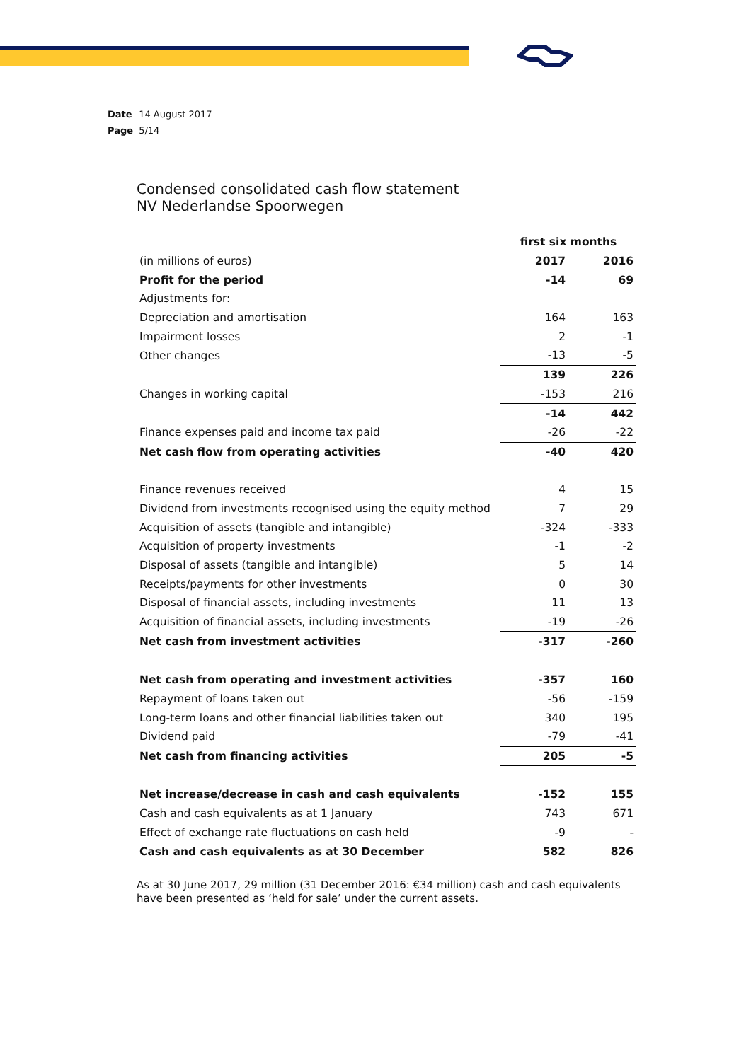Date 14 August 2017
Page 5/14
Condensed consolidated cash flow statement
NV Nederlandse Spoorwegen
| | first six months | |
| (in millions of euros) | 2017 | 2016 |
| Profit for the period | -14 | 69 |
| Adjustments for: | | |
| Depreciation and amortisation | 164 | 163 |
| Impairment losses | 2 | -1 |
| Other changes | -13 | -5 |
| | 139 | 226 |
| Changes in working capital | -153 | 216 |
| | -14 | 442 |
| Finance expenses paid and income tax paid | -26 | -22 |
| Net cash flow from operating activities | -40 | 420 |
| Finance revenues received | 4 | 15 |
| Dividend from investments recognised using the equity method | 7 | 29 |
| Acquisition of assets (tangible and intangible) | -324 | -333 |
| Acquisition of property investments | -1 | -2 |
| Disposal of assets (tangible and intangible) | 5 | 14 |
| Receipts/payments for other investments | 0 | 30 |
| Disposal of financial assets, including investments | 11 | 13 |
| Acquisition of financial assets, including investments | -19 | -26 |
| Net cash from investment activities | -317 | -260 |
| Net cash from operating and investment activities | -357 | 160 |
| Repayment of loans taken out | -56 | -159 |
| Long-term loans and other financial liabilities taken out | 340 | 195 |
| Dividend paid | -79 | -41 |
| Net cash from financing activities | 205 | -5 |
| Net increase/decrease in cash and cash equivalents | -152 | 155 |
| Cash and cash equivalents as at 1 January | 743 | 671 |
| Effect of exchange rate fluctuations on cash held | -9 | - |
| Cash and cash equivalents as at 30 December | 582 | 826 |
As at 30 June 2017, 29 million (31 December 2016: €34 million) cash and cash equivalents have been presented as ‘held for sale’ under the current assets.